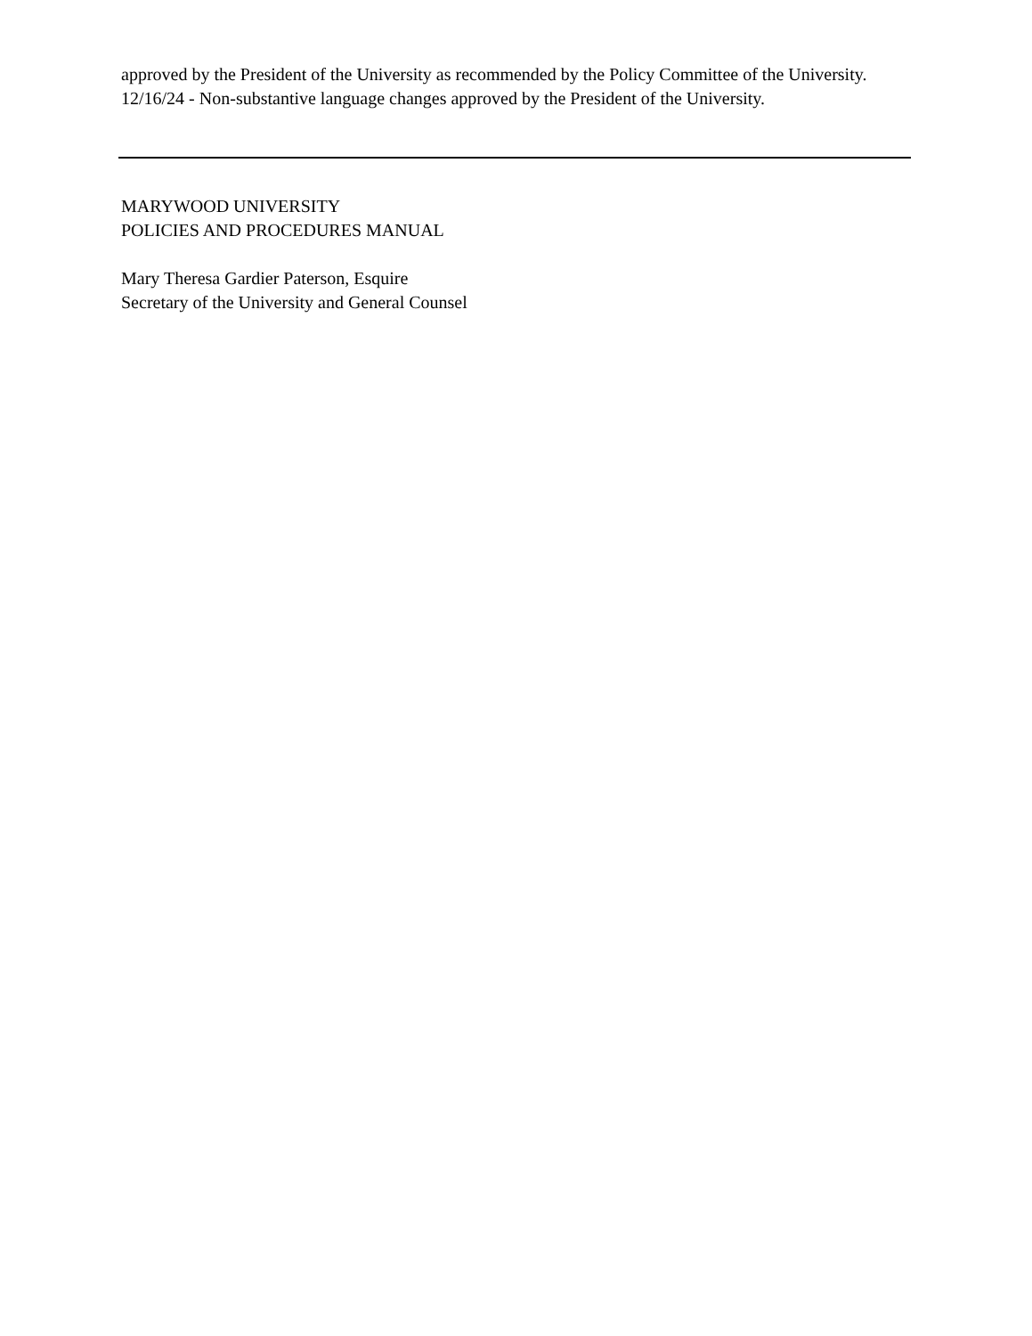approved by the President of the University as recommended by the Policy Committee of the University.
12/16/24 - Non-substantive language changes approved by the President of the University.
MARYWOOD UNIVERSITY
POLICIES AND PROCEDURES MANUAL
Mary Theresa Gardier Paterson, Esquire
Secretary of the University and General Counsel